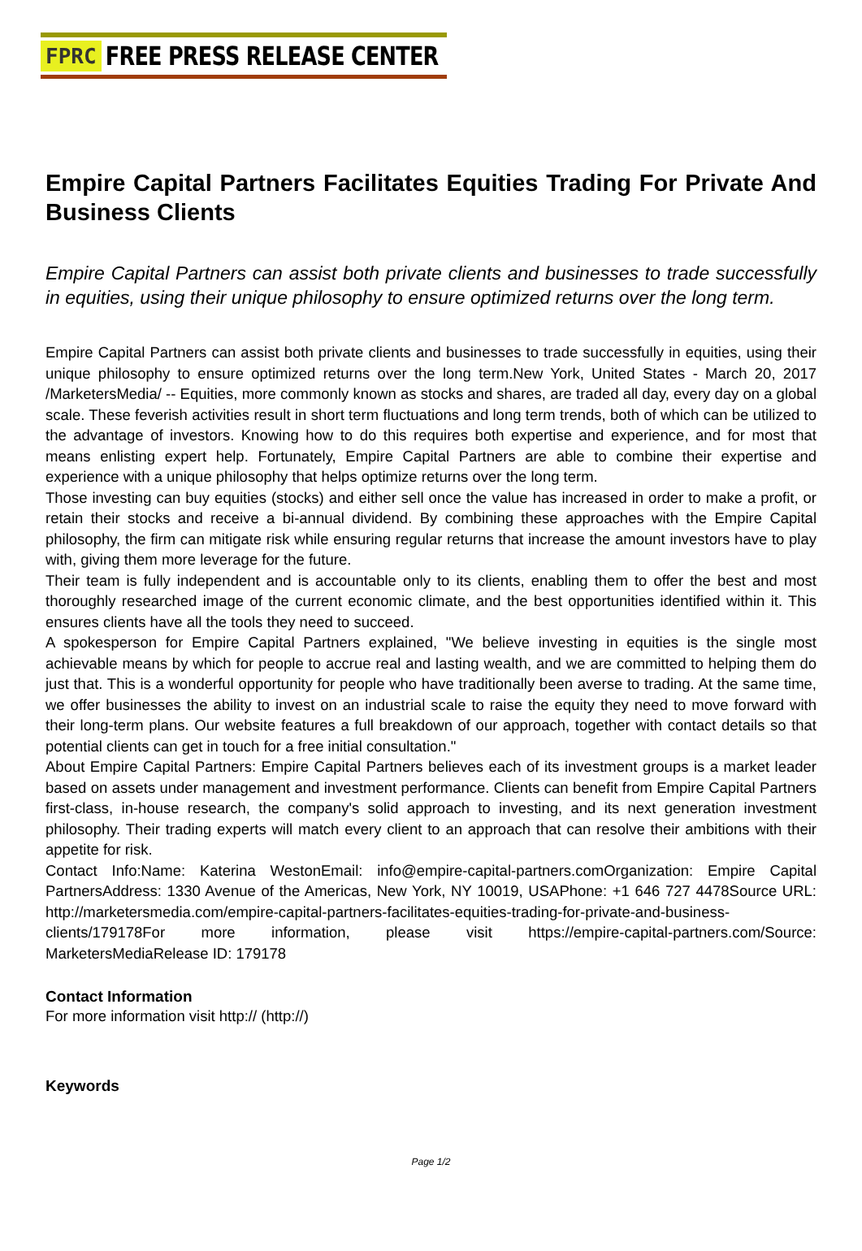FPRC FREE PRESS RELEASE CENTER
Empire Capital Partners Facilitates Equities Trading For Private And Business Clients
Empire Capital Partners can assist both private clients and businesses to trade successfully in equities, using their unique philosophy to ensure optimized returns over the long term.
Empire Capital Partners can assist both private clients and businesses to trade successfully in equities, using their unique philosophy to ensure optimized returns over the long term.New York, United States - March 20, 2017 /MarketersMedia/ -- Equities, more commonly known as stocks and shares, are traded all day, every day on a global scale. These feverish activities result in short term fluctuations and long term trends, both of which can be utilized to the advantage of investors. Knowing how to do this requires both expertise and experience, and for most that means enlisting expert help. Fortunately, Empire Capital Partners are able to combine their expertise and experience with a unique philosophy that helps optimize returns over the long term.
Those investing can buy equities (stocks) and either sell once the value has increased in order to make a profit, or retain their stocks and receive a bi-annual dividend. By combining these approaches with the Empire Capital philosophy, the firm can mitigate risk while ensuring regular returns that increase the amount investors have to play with, giving them more leverage for the future.
Their team is fully independent and is accountable only to its clients, enabling them to offer the best and most thoroughly researched image of the current economic climate, and the best opportunities identified within it. This ensures clients have all the tools they need to succeed.
A spokesperson for Empire Capital Partners explained, "We believe investing in equities is the single most achievable means by which for people to accrue real and lasting wealth, and we are committed to helping them do just that. This is a wonderful opportunity for people who have traditionally been averse to trading. At the same time, we offer businesses the ability to invest on an industrial scale to raise the equity they need to move forward with their long-term plans. Our website features a full breakdown of our approach, together with contact details so that potential clients can get in touch for a free initial consultation."
About Empire Capital Partners: Empire Capital Partners believes each of its investment groups is a market leader based on assets under management and investment performance. Clients can benefit from Empire Capital Partners first-class, in-house research, the company's solid approach to investing, and its next generation investment philosophy. Their trading experts will match every client to an approach that can resolve their ambitions with their appetite for risk.
Contact Info:Name: Katerina WestonEmail: info@empire-capital-partners.comOrganization: Empire Capital PartnersAddress: 1330 Avenue of the Americas, New York, NY 10019, USAPhone: +1 646 727 4478Source URL: http://marketersmedia.com/empire-capital-partners-facilitates-equities-trading-for-private-and-business-clients/179178For more information, please visit https://empire-capital-partners.com/Source: MarketersMediaRelease ID: 179178
Contact Information
For more information visit http:// (http://)
Keywords
Page 1/2